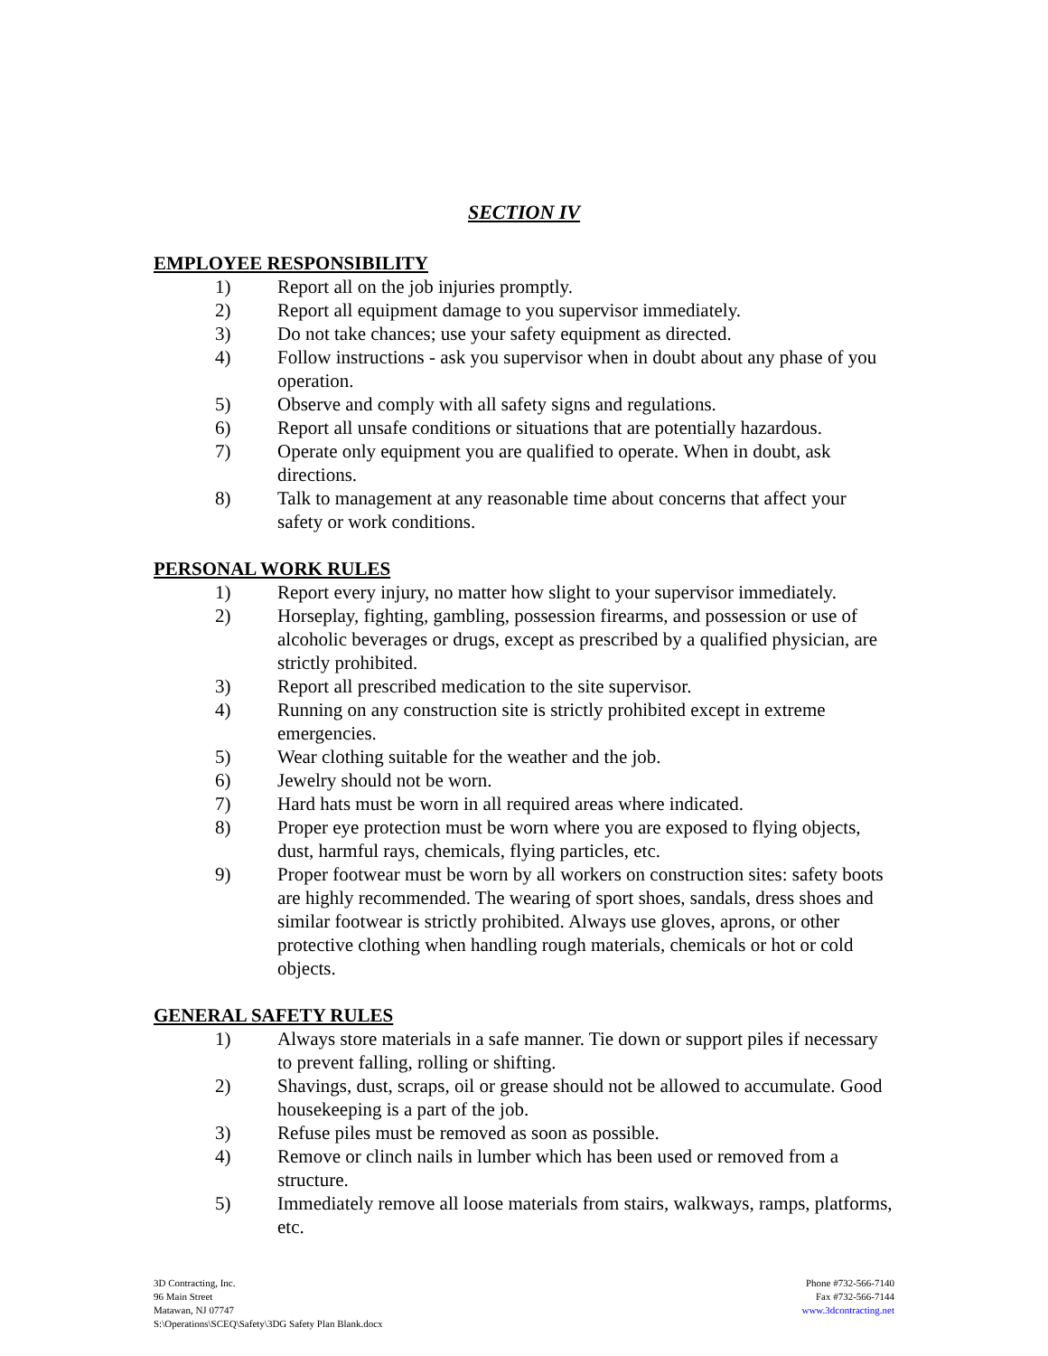SECTION IV
EMPLOYEE RESPONSIBILITY
1) Report all on the job injuries promptly.
2) Report all equipment damage to you supervisor immediately.
3) Do not take chances; use your safety equipment as directed.
4) Follow instructions - ask you supervisor when in doubt about any phase of you operation.
5) Observe and comply with all safety signs and regulations.
6) Report all unsafe conditions or situations that are potentially hazardous.
7) Operate only equipment you are qualified to operate. When in doubt, ask directions.
8) Talk to management at any reasonable time about concerns that affect your safety or work conditions.
PERSONAL WORK RULES
1) Report every injury, no matter how slight to your supervisor immediately.
2) Horseplay, fighting, gambling, possession firearms, and possession or use of alcoholic beverages or drugs, except as prescribed by a qualified physician, are strictly prohibited.
3) Report all prescribed medication to the site supervisor.
4) Running on any construction site is strictly prohibited except in extreme emergencies.
5) Wear clothing suitable for the weather and the job.
6) Jewelry should not be worn.
7) Hard hats must be worn in all required areas where indicated.
8) Proper eye protection must be worn where you are exposed to flying objects, dust, harmful rays, chemicals, flying particles, etc.
9) Proper footwear must be worn by all workers on construction sites: safety boots are highly recommended. The wearing of sport shoes, sandals, dress shoes and similar footwear is strictly prohibited. Always use gloves, aprons, or other protective clothing when handling rough materials, chemicals or hot or cold objects.
GENERAL SAFETY RULES
1) Always store materials in a safe manner. Tie down or support piles if necessary to prevent falling, rolling or shifting.
2) Shavings, dust, scraps, oil or grease should not be allowed to accumulate. Good housekeeping is a part of the job.
3) Refuse piles must be removed as soon as possible.
4) Remove or clinch nails in lumber which has been used or removed from a structure.
5) Immediately remove all loose materials from stairs, walkways, ramps, platforms, etc.
3D Contracting, Inc.
96 Main Street
Matawan, NJ 07747
S:\Operations\SCEQ\Safety\3DG Safety Plan Blank.docx
Phone #732-566-7140
Fax #732-566-7144
www.3dcontracting.net